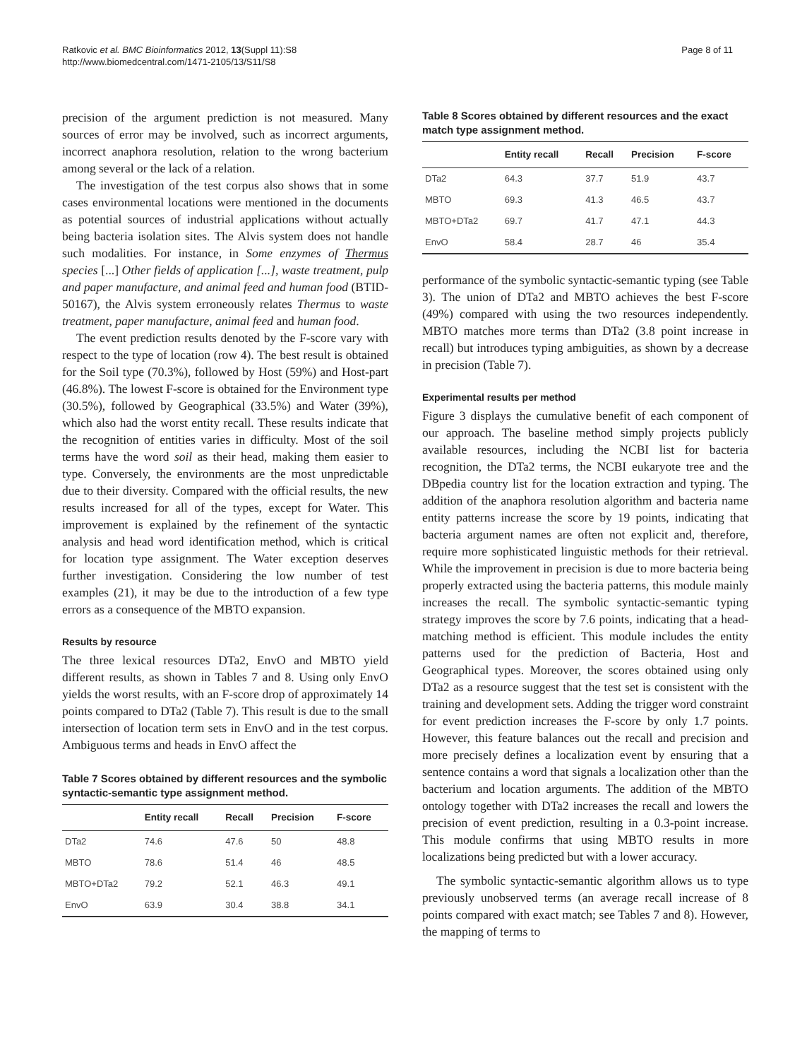Ratkovic et al. BMC Bioinformatics 2012, 13(Suppl 11):S8
http://www.biomedcentral.com/1471-2105/13/S11/S8
Page 8 of 11
precision of the argument prediction is not measured. Many sources of error may be involved, such as incorrect arguments, incorrect anaphora resolution, relation to the wrong bacterium among several or the lack of a relation.
The investigation of the test corpus also shows that in some cases environmental locations were mentioned in the documents as potential sources of industrial applications without actually being bacteria isolation sites. The Alvis system does not handle such modalities. For instance, in Some enzymes of Thermus species [...] Other fields of application [...], waste treatment, pulp and paper manufacture, and animal feed and human food (BTID-50167), the Alvis system erroneously relates Thermus to waste treatment, paper manufacture, animal feed and human food.
The event prediction results denoted by the F-score vary with respect to the type of location (row 4). The best result is obtained for the Soil type (70.3%), followed by Host (59%) and Host-part (46.8%). The lowest F-score is obtained for the Environment type (30.5%), followed by Geographical (33.5%) and Water (39%), which also had the worst entity recall. These results indicate that the recognition of entities varies in difficulty. Most of the soil terms have the word soil as their head, making them easier to type. Conversely, the environments are the most unpredictable due to their diversity. Compared with the official results, the new results increased for all of the types, except for Water. This improvement is explained by the refinement of the syntactic analysis and head word identification method, which is critical for location type assignment. The Water exception deserves further investigation. Considering the low number of test examples (21), it may be due to the introduction of a few type errors as a consequence of the MBTO expansion.
Results by resource
The three lexical resources DTa2, EnvO and MBTO yield different results, as shown in Tables 7 and 8. Using only EnvO yields the worst results, with an F-score drop of approximately 14 points compared to DTa2 (Table 7). This result is due to the small intersection of location term sets in EnvO and in the test corpus. Ambiguous terms and heads in EnvO affect the
Table 7 Scores obtained by different resources and the symbolic syntactic-semantic type assignment method.
| | Entity recall | Recall | Precision | F-score |
| --- | --- | --- | --- | --- |
| DTa2 | 74.6 | 47.6 | 50 | 48.8 |
| MBTO | 78.6 | 51.4 | 46 | 48.5 |
| MBTO+DTa2 | 79.2 | 52.1 | 46.3 | 49.1 |
| EnvO | 63.9 | 30.4 | 38.8 | 34.1 |
Table 8 Scores obtained by different resources and the exact match type assignment method.
| | Entity recall | Recall | Precision | F-score |
| --- | --- | --- | --- | --- |
| DTa2 | 64.3 | 37.7 | 51.9 | 43.7 |
| MBTO | 69.3 | 41.3 | 46.5 | 43.7 |
| MBTO+DTa2 | 69.7 | 41.7 | 47.1 | 44.3 |
| EnvO | 58.4 | 28.7 | 46 | 35.4 |
performance of the symbolic syntactic-semantic typing (see Table 3). The union of DTa2 and MBTO achieves the best F-score (49%) compared with using the two resources independently. MBTO matches more terms than DTa2 (3.8 point increase in recall) but introduces typing ambiguities, as shown by a decrease in precision (Table 7).
Experimental results per method
Figure 3 displays the cumulative benefit of each component of our approach. The baseline method simply projects publicly available resources, including the NCBI list for bacteria recognition, the DTa2 terms, the NCBI eukaryote tree and the DBpedia country list for the location extraction and typing. The addition of the anaphora resolution algorithm and bacteria name entity patterns increase the score by 19 points, indicating that bacteria argument names are often not explicit and, therefore, require more sophisticated linguistic methods for their retrieval. While the improvement in precision is due to more bacteria being properly extracted using the bacteria patterns, this module mainly increases the recall. The symbolic syntactic-semantic typing strategy improves the score by 7.6 points, indicating that a head-matching method is efficient. This module includes the entity patterns used for the prediction of Bacteria, Host and Geographical types. Moreover, the scores obtained using only DTa2 as a resource suggest that the test set is consistent with the training and development sets. Adding the trigger word constraint for event prediction increases the F-score by only 1.7 points. However, this feature balances out the recall and precision and more precisely defines a localization event by ensuring that a sentence contains a word that signals a localization other than the bacterium and location arguments. The addition of the MBTO ontology together with DTa2 increases the recall and lowers the precision of event prediction, resulting in a 0.3-point increase. This module confirms that using MBTO results in more localizations being predicted but with a lower accuracy.
The symbolic syntactic-semantic algorithm allows us to type previously unobserved terms (an average recall increase of 8 points compared with exact match; see Tables 7 and 8). However, the mapping of terms to